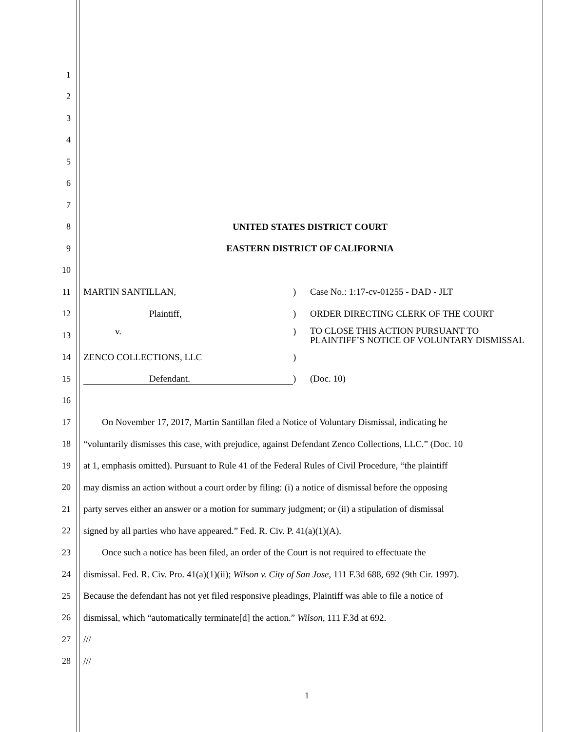1
2
3
4
5
6
7
8 UNITED STATES DISTRICT COURT
9 EASTERN DISTRICT OF CALIFORNIA
10
11
MARTIN SANTILLAN, ) Case No.: 1:17-cv-01255 - DAD - JLT
12
Plaintiff, ) ORDER DIRECTING CLERK OF THE COURT
13
v. )
TO CLOSE THIS ACTION PURSUANT TO PLAINTIFF’S NOTICE OF VOLUNTARY DISMISSAL
14
ZENCO COLLECTIONS, LLC )
15
Defendant. ) (Doc. 10)
16
17
On November 17, 2017, Martin Santillan filed a Notice of Voluntary Dismissal, indicating he
18
“voluntarily dismisses this case, with prejudice, against Defendant Zenco Collections, LLC.” (Doc. 10
19
at 1, emphasis omitted). Pursuant to Rule 41 of the Federal Rules of Civil Procedure, “the plaintiff
20
may dismiss an action without a court order by filing: (i) a notice of dismissal before the opposing
21
party serves either an answer or a motion for summary judgment; or (ii) a stipulation of dismissal
22 signed by all parties who have appeared.” Fed. R. Civ. P. 41(a)(1)(A).
23
Once such a notice has been filed, an order of the Court is not required to effectuate the
24
dismissal. Fed. R. Civ. Pro. 41(a)(1)(ii); Wilson v. City of San Jose, 111 F.3d 688, 692 (9th Cir. 1997).
25
Because the defendant has not yet filed responsive pleadings, Plaintiff was able to file a notice of
26
dismissal, which “automatically terminate[d] the action.” Wilson, 111 F.3d at 692.
27 ///
28 ///
1